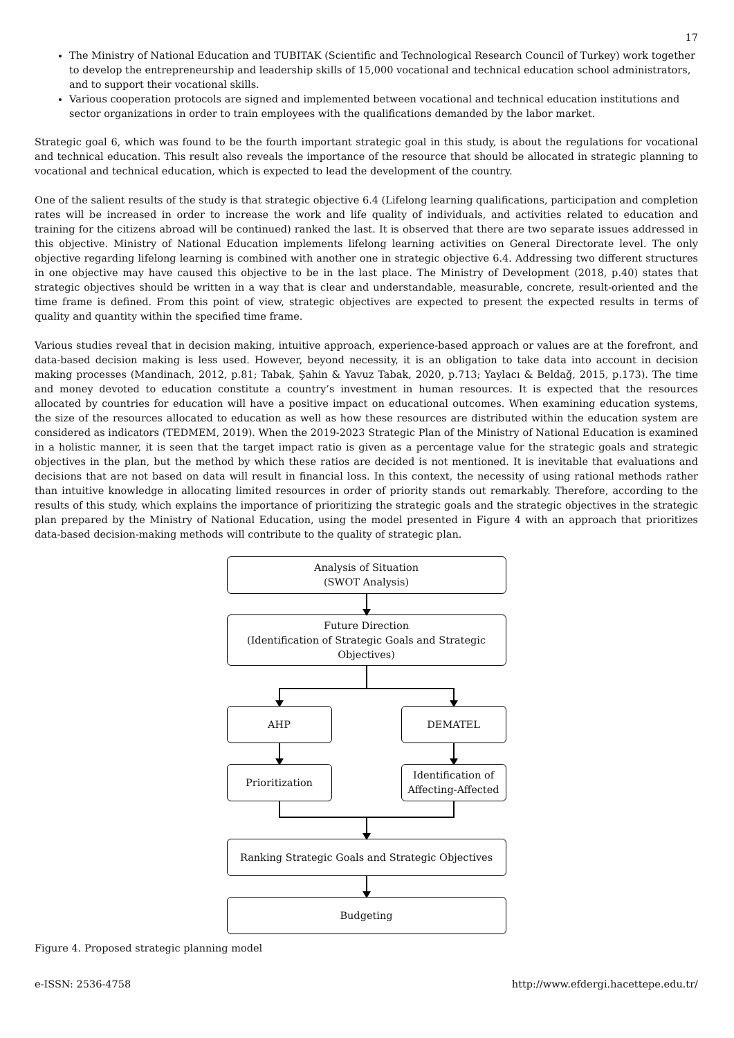17
The Ministry of National Education and TUBITAK (Scientific and Technological Research Council of Turkey) work together to develop the entrepreneurship and leadership skills of 15,000 vocational and technical education school administrators, and to support their vocational skills.
Various cooperation protocols are signed and implemented between vocational and technical education institutions and sector organizations in order to train employees with the qualifications demanded by the labor market.
Strategic goal 6, which was found to be the fourth important strategic goal in this study, is about the regulations for vocational and technical education. This result also reveals the importance of the resource that should be allocated in strategic planning to vocational and technical education, which is expected to lead the development of the country.
One of the salient results of the study is that strategic objective 6.4 (Lifelong learning qualifications, participation and completion rates will be increased in order to increase the work and life quality of individuals, and activities related to education and training for the citizens abroad will be continued) ranked the last. It is observed that there are two separate issues addressed in this objective. Ministry of National Education implements lifelong learning activities on General Directorate level. The only objective regarding lifelong learning is combined with another one in strategic objective 6.4. Addressing two different structures in one objective may have caused this objective to be in the last place. The Ministry of Development (2018, p.40) states that strategic objectives should be written in a way that is clear and understandable, measurable, concrete, result-oriented and the time frame is defined. From this point of view, strategic objectives are expected to present the expected results in terms of quality and quantity within the specified time frame.
Various studies reveal that in decision making, intuitive approach, experience-based approach or values are at the forefront, and data-based decision making is less used. However, beyond necessity, it is an obligation to take data into account in decision making processes (Mandinach, 2012, p.81; Tabak, Şahin & Yavuz Tabak, 2020, p.713; Yaylacı & Beldağ, 2015, p.173). The time and money devoted to education constitute a country’s investment in human resources. It is expected that the resources allocated by countries for education will have a positive impact on educational outcomes. When examining education systems, the size of the resources allocated to education as well as how these resources are distributed within the education system are considered as indicators (TEDMEM, 2019). When the 2019-2023 Strategic Plan of the Ministry of National Education is examined in a holistic manner, it is seen that the target impact ratio is given as a percentage value for the strategic goals and strategic objectives in the plan, but the method by which these ratios are decided is not mentioned. It is inevitable that evaluations and decisions that are not based on data will result in financial loss. In this context, the necessity of using rational methods rather than intuitive knowledge in allocating limited resources in order of priority stands out remarkably. Therefore, according to the results of this study, which explains the importance of prioritizing the strategic goals and the strategic objectives in the strategic plan prepared by the Ministry of National Education, using the model presented in Figure 4 with an approach that prioritizes data-based decision-making methods will contribute to the quality of strategic plan.
Analysis of Situation
(SWOT Analysis)
Future Direction
(Identification of Strategic Goals and Strategic Objectives)
AHP
Prioritization
DEMATEL
Identification of Affecting-Affected
Ranking Strategic Goals and Strategic Objectives
Budgeting
Figure 4. Proposed strategic planning model
e-ISSN: 2536-4758 http://www.efdergi.hacettepe.edu.tr/